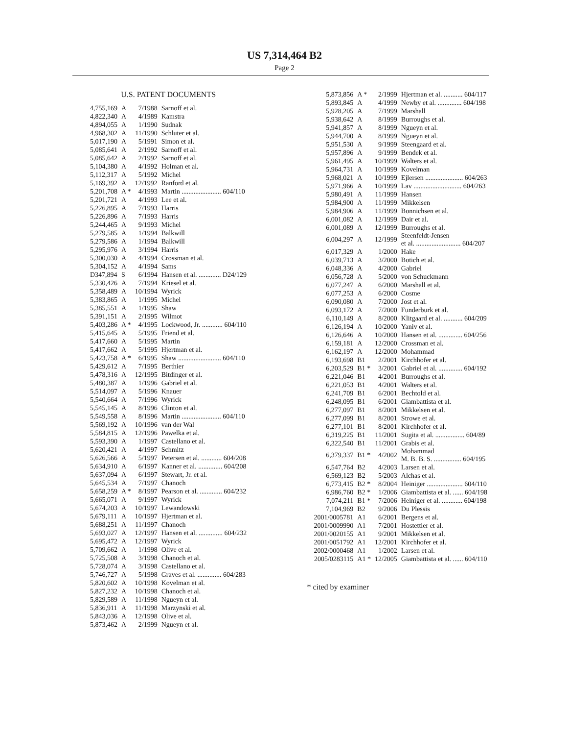US 7,314,464 B2
Page 2
U.S. PATENT DOCUMENTS
| 4,755,169 | A | 7/1988 | Sarnoff et al. |
| 4,822,340 | A | 4/1989 | Kamstra |
| 4,894,055 | A | 1/1990 | Sudnak |
| 4,968,302 | A | 11/1990 | Schluter et al. |
| 5,017,190 | A | 5/1991 | Simon et al. |
| 5,085,641 | A | 2/1992 | Sarnoff et al. |
| 5,085,642 | A | 2/1992 | Sarnoff et al. |
| 5,104,380 | A | 4/1992 | Holman et al. |
| 5,112,317 | A | 5/1992 | Michel |
| 5,169,392 | A | 12/1992 | Ranford et al. |
| 5,201,708 | A * | 4/1993 | Martin ....................... 604/110 |
| 5,201,721 | A | 4/1993 | Lee et al. |
| 5,226,895 | A | 7/1993 | Harris |
| 5,226,896 | A | 7/1993 | Harris |
| 5,244,465 | A | 9/1993 | Michel |
| 5,279,585 | A | 1/1994 | Balkwill |
| 5,279,586 | A | 1/1994 | Balkwill |
| 5,295,976 | A | 3/1994 | Harris |
| 5,300,030 | A | 4/1994 | Crossman et al. |
| 5,304,152 | A | 4/1994 | Sams |
| D347,894 | S | 6/1994 | Hansen et al. ............. D24/129 |
| 5,330,426 | A | 7/1994 | Kriesel et al. |
| 5,358,489 | A | 10/1994 | Wyrick |
| 5,383,865 | A | 1/1995 | Michel |
| 5,385,551 | A | 1/1995 | Shaw |
| 5,391,151 | A | 2/1995 | Wilmot |
| 5,403,286 | A * | 4/1995 | Lockwood, Jr. ............ 604/110 |
| 5,415,645 | A | 5/1995 | Friend et al. |
| 5,417,660 | A | 5/1995 | Martin |
| 5,417,662 | A | 5/1995 | Hjertman et al. |
| 5,423,758 | A * | 6/1995 | Shaw ......................... 604/110 |
| 5,429,612 | A | 7/1995 | Berthier |
| 5,478,316 | A | 12/1995 | Bitdinger et al. |
| 5,480,387 | A | 1/1996 | Gabriel et al. |
| 5,514,097 | A | 5/1996 | Knauer |
| 5,540,664 | A | 7/1996 | Wyrick |
| 5,545,145 | A | 8/1996 | Clinton et al. |
| 5,549,558 | A | 8/1996 | Martin ....................... 604/110 |
| 5,569,192 | A | 10/1996 | van der Wal |
| 5,584,815 | A | 12/1996 | Pawelka et al. |
| 5,593,390 | A | 1/1997 | Castellano et al. |
| 5,620,421 | A | 4/1997 | Schmitz |
| 5,626,566 | A | 5/1997 | Petersen et al. ............ 604/208 |
| 5,634,910 | A | 6/1997 | Kanner et al. .............. 604/208 |
| 5,637,094 | A | 6/1997 | Stewart, Jr. et al. |
| 5,645,534 | A | 7/1997 | Chanoch |
| 5,658,259 | A * | 8/1997 | Pearson et al. ............. 604/232 |
| 5,665,071 | A | 9/1997 | Wyrick |
| 5,674,203 | A | 10/1997 | Lewandowski |
| 5,679,111 | A | 10/1997 | Hjertman et al. |
| 5,688,251 | A | 11/1997 | Chanoch |
| 5,693,027 | A | 12/1997 | Hansen et al. .............. 604/232 |
| 5,695,472 | A | 12/1997 | Wyrick |
| 5,709,662 | A | 1/1998 | Olive et al. |
| 5,725,508 | A | 3/1998 | Chanoch et al. |
| 5,728,074 | A | 3/1998 | Castellano et al. |
| 5,746,727 | A | 5/1998 | Graves et al. .............. 604/283 |
| 5,820,602 | A | 10/1998 | Kovelman et al. |
| 5,827,232 | A | 10/1998 | Chanoch et al. |
| 5,829,589 | A | 11/1998 | Ngueyn et al. |
| 5,836,911 | A | 11/1998 | Marzynski et al. |
| 5,843,036 | A | 12/1998 | Olive et al. |
| 5,873,462 | A | 2/1999 | Ngueyn et al. |
| 5,873,856 | A * | 2/1999 | Hjertman et al. ........... 604/117 |
| 5,893,845 | A | 4/1999 | Newby et al. .............. 604/198 |
| 5,928,205 | A | 7/1999 | Marshall |
| 5,938,642 | A | 8/1999 | Burroughs et al. |
| 5,941,857 | A | 8/1999 | Ngueyn et al. |
| 5,944,700 | A | 8/1999 | Ngueyn et al. |
| 5,951,530 | A | 9/1999 | Steengaard et al. |
| 5,957,896 | A | 9/1999 | Bendek et al. |
| 5,961,495 | A | 10/1999 | Walters et al. |
| 5,964,731 | A | 10/1999 | Kovelman |
| 5,968,021 | A | 10/1999 | Ejlersen ...................... 604/263 |
| 5,971,966 | A | 10/1999 | Lav ............................ 604/263 |
| 5,980,491 | A | 11/1999 | Hansen |
| 5,984,900 | A | 11/1999 | Mikkelsen |
| 5,984,906 | A | 11/1999 | Bonnichsen et al. |
| 6,001,082 | A | 12/1999 | Dair et al. |
| 6,001,089 | A | 12/1999 | Burroughs et al. |
| 6,004,297 | A | 12/1999 | Steenfeldt-Jensen et al. .......................... 604/207 |
| 6,017,329 | A | 1/2000 | Hake |
| 6,039,713 | A | 3/2000 | Botich et al. |
| 6,048,336 | A | 4/2000 | Gabriel |
| 6,056,728 | A | 5/2000 | von Schuckmann |
| 6,077,247 | A | 6/2000 | Marshall et al. |
| 6,077,253 | A | 6/2000 | Cosme |
| 6,090,080 | A | 7/2000 | Jost et al. |
| 6,093,172 | A | 7/2000 | Funderburk et al. |
| 6,110,149 | A | 8/2000 | Klitgaard et al. ........... 604/209 |
| 6,126,194 | A | 10/2000 | Yaniv et al. |
| 6,126,646 | A | 10/2000 | Hansen et al. .............. 604/256 |
| 6,159,181 | A | 12/2000 | Crossman et al. |
| 6,162,197 | A | 12/2000 | Mohammad |
| 6,193,698 | B1 | 2/2001 | Kirchhofer et al. |
| 6,203,529 | B1 * | 3/2001 | Gabriel et al. .............. 604/192 |
| 6,221,046 | B1 | 4/2001 | Burroughs et al. |
| 6,221,053 | B1 | 4/2001 | Walters et al. |
| 6,241,709 | B1 | 6/2001 | Bechtold et al. |
| 6,248,095 | B1 | 6/2001 | Giambattista et al. |
| 6,277,097 | B1 | 8/2001 | Mikkelsen et al. |
| 6,277,099 | B1 | 8/2001 | Strowe et al. |
| 6,277,101 | B1 | 8/2001 | Kirchhofer et al. |
| 6,319,225 | B1 | 11/2001 | Sugita et al. ................. 604/89 |
| 6,322,540 | B1 | 11/2001 | Grabis et al. |
| 6,379,337 | B1 * | 4/2002 | Mohammad M. B. B. S. ................ 604/195 |
| 6,547,764 | B2 | 4/2003 | Larsen et al. |
| 6,569,123 | B2 | 5/2003 | Alchas et al. |
| 6,773,415 | B2 * | 8/2004 | Heiniger ..................... 604/110 |
| 6,986,760 | B2 * | 1/2006 | Giambattista et al. ...... 604/198 |
| 7,074,211 | B1 * | 7/2006 | Heiniger et al. ............ 604/198 |
| 7,104,969 | B2 | 9/2006 | Du Plessis |
| 2001/0005781 | A1 | 6/2001 | Bergens et al. |
| 2001/0009990 | A1 | 7/2001 | Hostettler et al. |
| 2001/0020155 | A1 | 9/2001 | Mikkelsen et al. |
| 2001/0051792 | A1 | 12/2001 | Kirchhofer et al. |
| 2002/0000468 | A1 | 1/2002 | Larsen et al. |
| 2005/0283115 | A1 * | 12/2005 | Giambattista et al. ...... 604/110 |
* cited by examiner